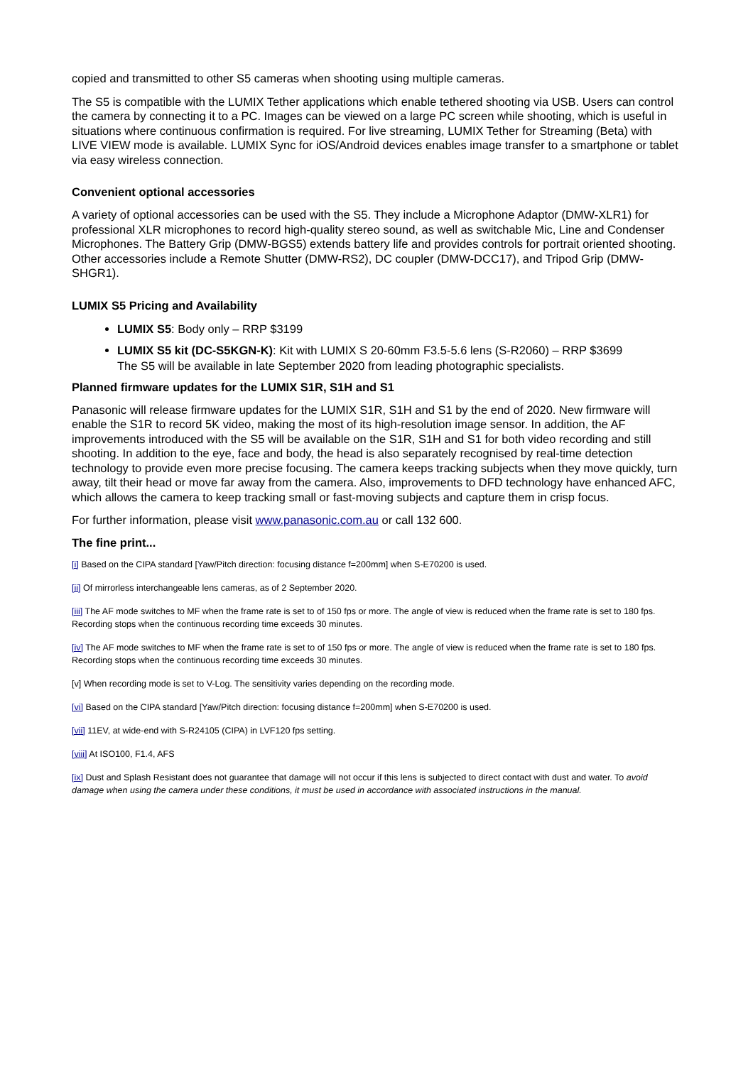copied and transmitted to other S5 cameras when shooting using multiple cameras.
The S5 is compatible with the LUMIX Tether applications which enable tethered shooting via USB. Users can control the camera by connecting it to a PC. Images can be viewed on a large PC screen while shooting, which is useful in situations where continuous confirmation is required. For live streaming, LUMIX Tether for Streaming (Beta) with LIVE VIEW mode is available. LUMIX Sync for iOS/Android devices enables image transfer to a smartphone or tablet via easy wireless connection.
Convenient optional accessories
A variety of optional accessories can be used with the S5. They include a Microphone Adaptor (DMW-XLR1) for professional XLR microphones to record high-quality stereo sound, as well as switchable Mic, Line and Condenser Microphones. The Battery Grip (DMW-BGS5) extends battery life and provides controls for portrait oriented shooting. Other accessories include a Remote Shutter (DMW-RS2), DC coupler (DMW-DCC17), and Tripod Grip (DMW-SHGR1).
LUMIX S5 Pricing and Availability
LUMIX S5: Body only – RRP $3199
LUMIX S5 kit (DC-S5KGN-K): Kit with LUMIX S 20-60mm F3.5-5.6 lens (S-R2060) – RRP $3699
The S5 will be available in late September 2020 from leading photographic specialists.
Planned firmware updates for the LUMIX S1R, S1H and S1
Panasonic will release firmware updates for the LUMIX S1R, S1H and S1 by the end of 2020. New firmware will enable the S1R to record 5K video, making the most of its high-resolution image sensor. In addition, the AF improvements introduced with the S5 will be available on the S1R, S1H and S1 for both video recording and still shooting. In addition to the eye, face and body, the head is also separately recognised by real-time detection technology to provide even more precise focusing. The camera keeps tracking subjects when they move quickly, turn away, tilt their head or move far away from the camera. Also, improvements to DFD technology have enhanced AFC, which allows the camera to keep tracking small or fast-moving subjects and capture them in crisp focus.
For further information, please visit www.panasonic.com.au or call 132 600.
The fine print...
[i] Based on the CIPA standard [Yaw/Pitch direction: focusing distance f=200mm] when S-E70200 is used.
[ii] Of mirrorless interchangeable lens cameras, as of 2 September 2020.
[iii] The AF mode switches to MF when the frame rate is set to of 150 fps or more. The angle of view is reduced when the frame rate is set to 180 fps. Recording stops when the continuous recording time exceeds 30 minutes.
[iv] The AF mode switches to MF when the frame rate is set to of 150 fps or more. The angle of view is reduced when the frame rate is set to 180 fps. Recording stops when the continuous recording time exceeds 30 minutes.
[v] When recording mode is set to V-Log. The sensitivity varies depending on the recording mode.
[vi] Based on the CIPA standard [Yaw/Pitch direction: focusing distance f=200mm] when S-E70200 is used.
[vii] 11EV, at wide-end with S-R24105 (CIPA) in LVF120 fps setting.
[viii] At ISO100, F1.4, AFS
[ix] Dust and Splash Resistant does not guarantee that damage will not occur if this lens is subjected to direct contact with dust and water. To avoid damage when using the camera under these conditions, it must be used in accordance with associated instructions in the manual.